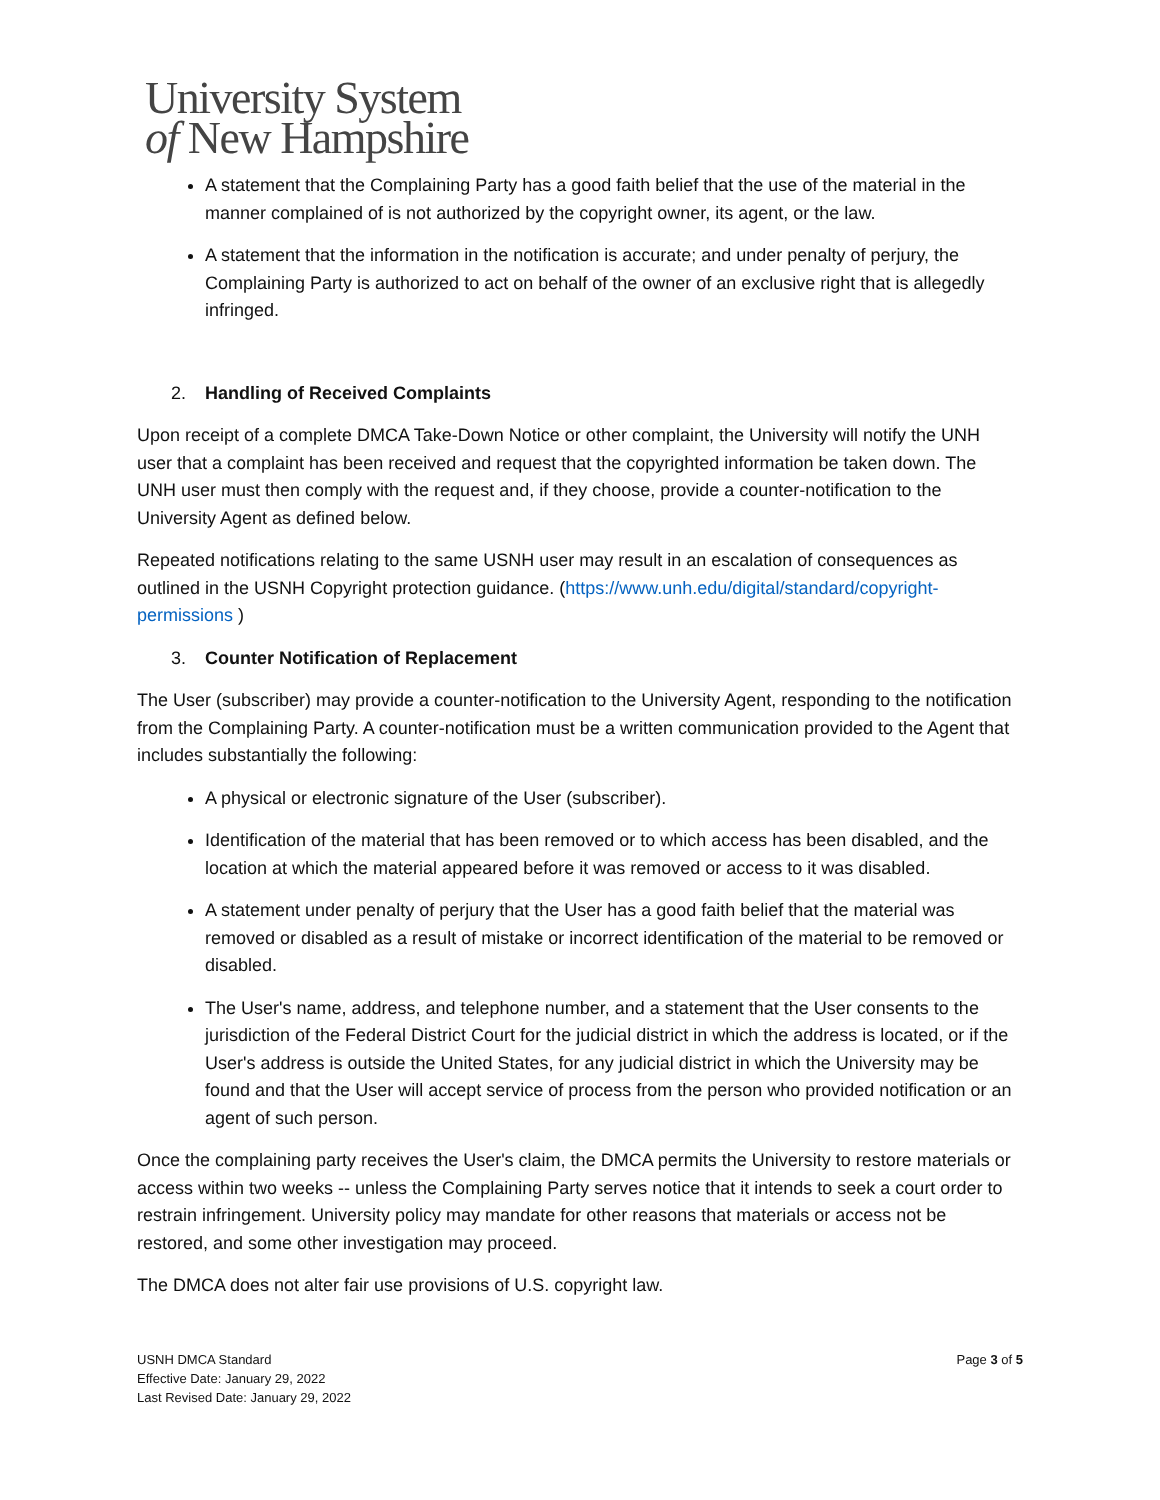University System
of New Hampshire
A statement that the Complaining Party has a good faith belief that the use of the material in the manner complained of is not authorized by the copyright owner, its agent, or the law.
A statement that the information in the notification is accurate; and under penalty of perjury, the Complaining Party is authorized to act on behalf of the owner of an exclusive right that is allegedly infringed.
2. Handling of Received Complaints
Upon receipt of a complete DMCA Take-Down Notice or other complaint, the University will notify the UNH user that a complaint has been received and request that the copyrighted information be taken down. The UNH user must then comply with the request and, if they choose, provide a counter-notification to the University Agent as defined below.
Repeated notifications relating to the same USNH user may result in an escalation of consequences as outlined in the USNH Copyright protection guidance. (https://www.unh.edu/digital/standard/copyright-permissions )
3. Counter Notification of Replacement
The User (subscriber) may provide a counter-notification to the University Agent, responding to the notification from the Complaining Party. A counter-notification must be a written communication provided to the Agent that includes substantially the following:
A physical or electronic signature of the User (subscriber).
Identification of the material that has been removed or to which access has been disabled, and the location at which the material appeared before it was removed or access to it was disabled.
A statement under penalty of perjury that the User has a good faith belief that the material was removed or disabled as a result of mistake or incorrect identification of the material to be removed or disabled.
The User's name, address, and telephone number, and a statement that the User consents to the jurisdiction of the Federal District Court for the judicial district in which the address is located, or if the User's address is outside the United States, for any judicial district in which the University may be found and that the User will accept service of process from the person who provided notification or an agent of such person.
Once the complaining party receives the User's claim, the DMCA permits the University to restore materials or access within two weeks -- unless the Complaining Party serves notice that it intends to seek a court order to restrain infringement. University policy may mandate for other reasons that materials or access not be restored, and some other investigation may proceed.
The DMCA does not alter fair use provisions of U.S. copyright law.
USNH DMCA Standard
Effective Date: January 29, 2022
Last Revised Date: January 29, 2022
Page 3 of 5